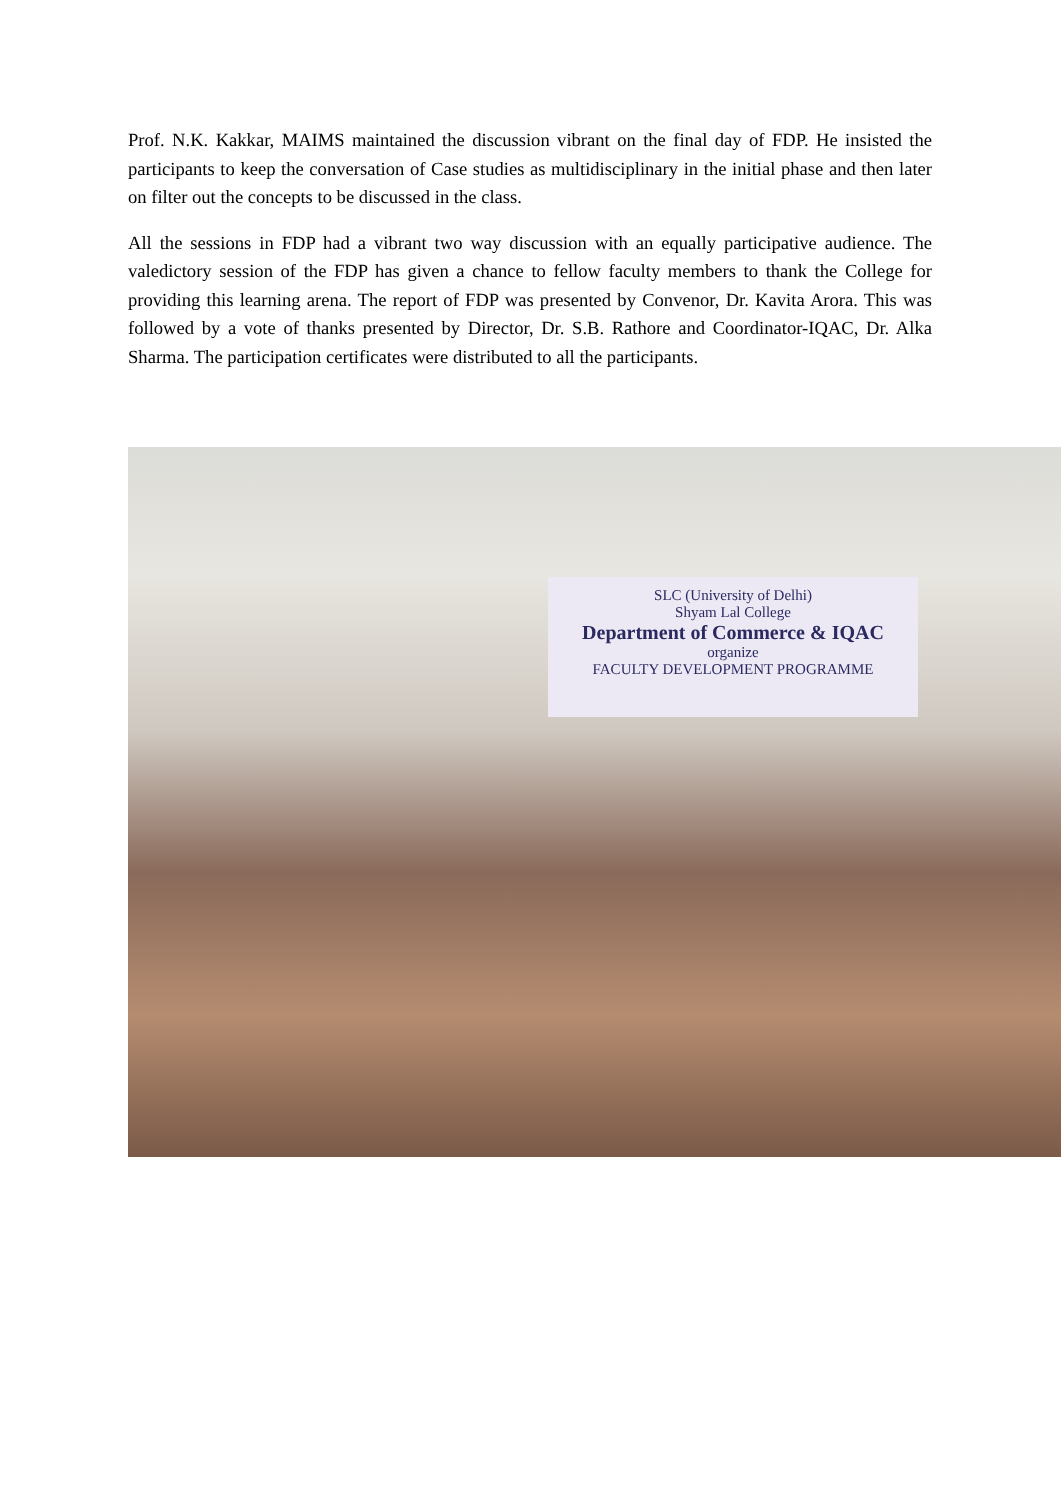Prof. N.K. Kakkar, MAIMS maintained the discussion vibrant on the final day of FDP. He insisted the participants to keep the conversation of Case studies as multidisciplinary in the initial phase and then later on filter out the concepts to be discussed in the class.
All the sessions in FDP had a vibrant two way discussion with an equally participative audience. The valedictory session of the FDP has given a chance to fellow faculty members to thank the College for providing this learning arena. The report of FDP was presented by Convenor, Dr. Kavita Arora. This was followed by a vote of thanks presented by Director, Dr. S.B. Rathore and Coordinator-IQAC, Dr. Alka Sharma. The participation certificates were distributed to all the participants.
SLC (University of Delhi)
Shyam Lal College
Department of Commerce & IQAC
organize
FACULTY DEVELOPMENT PROGRAMME